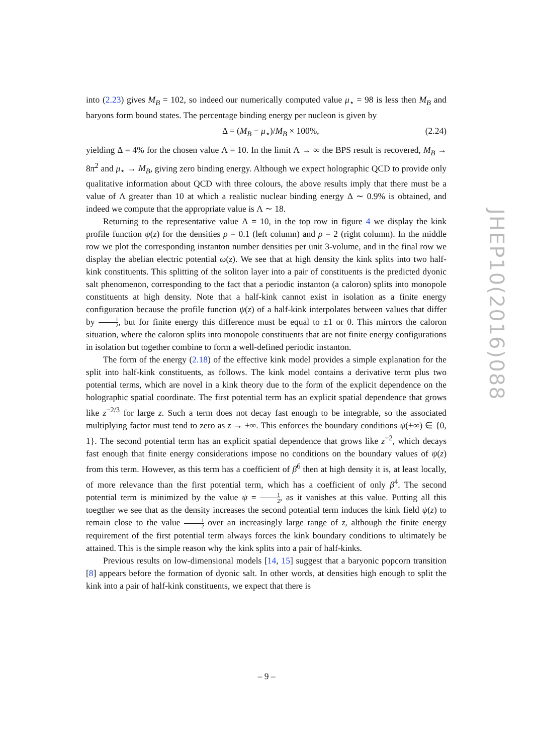into (2.23) gives M<sub>B</sub> = 102, so indeed our numerically computed value μ<sub>⋆</sub> = 98 is less then M<sub>B</sub> and baryons form bound states. The percentage binding energy per nucleon is given by
Δ = (M<sub>B</sub> − μ<sub>⋆</sub>)/M<sub>B</sub> × 100%, (2.24)
yielding Δ = 4% for the chosen value Λ = 10. In the limit Λ → ∞ the BPS result is recovered, M<sub>B</sub> → 8π<sup>2</sup> and μ<sub>⋆</sub> → M<sub>B</sub>, giving zero binding energy. Although we expect holographic QCD to provide only qualitative information about QCD with three colours, the above results imply that there must be a value of Λ greater than 10 at which a realistic nuclear binding energy Δ ∼ 0.9% is obtained, and indeed we compute that the appropriate value is Λ ∼ 18.
Returning to the representative value Λ = 10, in the top row in figure 4 we display the kink profile function ψ(z) for the densities ρ = 0.1 (left column) and ρ = 2 (right column). In the middle row we plot the corresponding instanton number densities per unit 3-volume, and in the final row we display the abelian electric potential ω(z). We see that at high density the kink splits into two half-kink constituents. This splitting of the soliton layer into a pair of constituents is the predicted dyonic salt phenomenon, corresponding to the fact that a periodic instanton (a caloron) splits into monopole constituents at high density. Note that a half-kink cannot exist in isolation as a finite energy configuration because the profile function ψ(z) of a half-kink interpolates between values that differ by 1 2, but for finite energy this difference must be equal to ±1 or 0. This mirrors the caloron situation, where the caloron splits into monopole constituents that are not finite energy configurations in isolation but together combine to form a well-defined periodic instanton.
The form of the energy (2.18) of the effective kink model provides a simple explanation for the split into half-kink constituents, as follows. The kink model contains a derivative term plus two potential terms, which are novel in a kink theory due to the form of the explicit dependence on the holographic spatial coordinate. The first potential term has an explicit spatial dependence that grows like z<sup>−2/3</sup> for large z. Such a term does not decay fast enough to be integrable, so the associated multiplying factor must tend to zero as z → ±∞. This enforces the boundary conditions ψ(±∞) ∈ {0, 1}. The second potential term has an explicit spatial dependence that grows like z<sup>−2</sup>, which decays fast enough that finite energy considerations impose no conditions on the boundary values of ψ(z) from this term. However, as this term has a coefficient of β<sup>6</sup> then at high density it is, at least locally, of more relevance than the first potential term, which has a coefficient of only β<sup>4</sup>. The second potential term is minimized by the value ψ = 1 2, as it vanishes at this value. Putting all this toegther we see that as the density increases the second potential term induces the kink field ψ(z) to remain close to the value 1 2 over an increasingly large range of z, although the finite energy requirement of the first potential term always forces the kink boundary conditions to ultimately be attained. This is the simple reason why the kink splits into a pair of half-kinks.
Previous results on low-dimensional models [14, 15] suggest that a baryonic popcorn transition [8] appears before the formation of dyonic salt. In other words, at densities high enough to split the kink into a pair of half-kink constituents, we expect that there is
JHEP10(2016)088
– 9 –